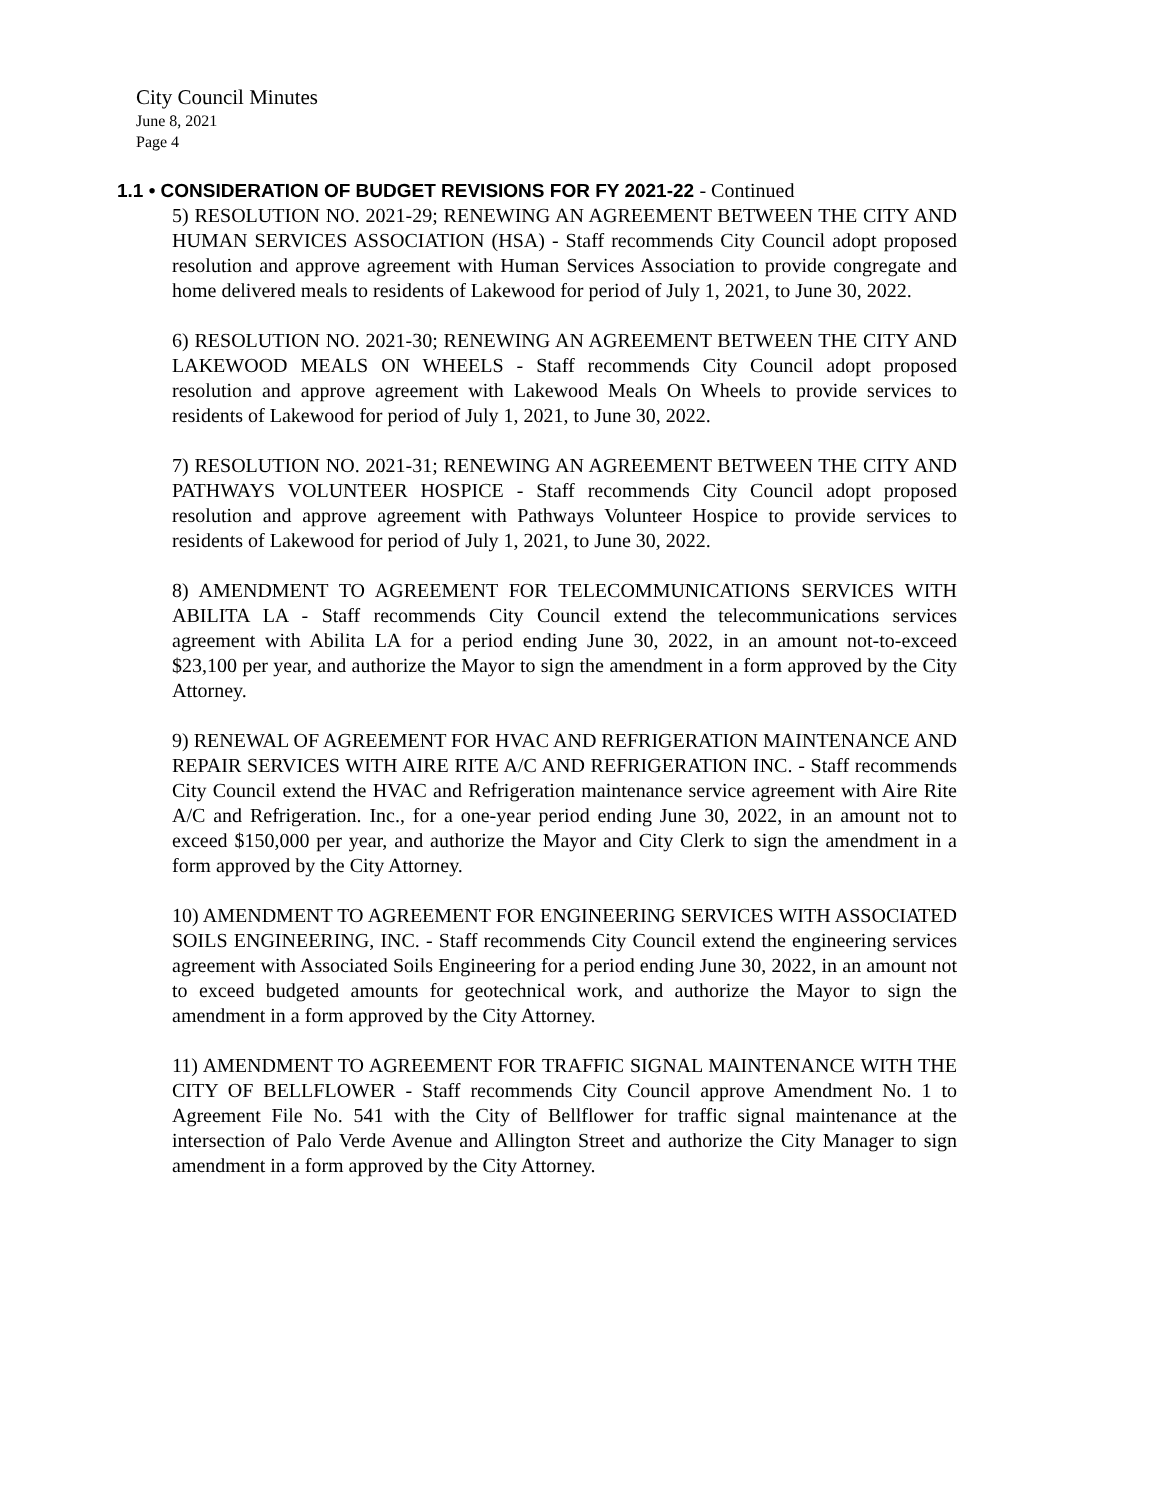City Council Minutes
June 8, 2021
Page 4
1.1 • CONSIDERATION OF BUDGET REVISIONS FOR FY 2021-22 - Continued
5) RESOLUTION NO. 2021-29; RENEWING AN AGREEMENT BETWEEN THE CITY AND HUMAN SERVICES ASSOCIATION (HSA) - Staff recommends City Council adopt proposed resolution and approve agreement with Human Services Association to provide congregate and home delivered meals to residents of Lakewood for period of July 1, 2021, to June 30, 2022.
6) RESOLUTION NO. 2021-30; RENEWING AN AGREEMENT BETWEEN THE CITY AND LAKEWOOD MEALS ON WHEELS - Staff recommends City Council adopt proposed resolution and approve agreement with Lakewood Meals On Wheels to provide services to residents of Lakewood for period of July 1, 2021, to June 30, 2022.
7) RESOLUTION NO. 2021-31; RENEWING AN AGREEMENT BETWEEN THE CITY AND PATHWAYS VOLUNTEER HOSPICE - Staff recommends City Council adopt proposed resolution and approve agreement with Pathways Volunteer Hospice to provide services to residents of Lakewood for period of July 1, 2021, to June 30, 2022.
8) AMENDMENT TO AGREEMENT FOR TELECOMMUNICATIONS SERVICES WITH ABILITA LA - Staff recommends City Council extend the telecommunications services agreement with Abilita LA for a period ending June 30, 2022, in an amount not-to-exceed $23,100 per year, and authorize the Mayor to sign the amendment in a form approved by the City Attorney.
9) RENEWAL OF AGREEMENT FOR HVAC AND REFRIGERATION MAINTENANCE AND REPAIR SERVICES WITH AIRE RITE A/C AND REFRIGERATION INC. - Staff recommends City Council extend the HVAC and Refrigeration maintenance service agreement with Aire Rite A/C and Refrigeration. Inc., for a one-year period ending June 30, 2022, in an amount not to exceed $150,000 per year, and authorize the Mayor and City Clerk to sign the amendment in a form approved by the City Attorney.
10) AMENDMENT TO AGREEMENT FOR ENGINEERING SERVICES WITH ASSOCIATED SOILS ENGINEERING, INC. - Staff recommends City Council extend the engineering services agreement with Associated Soils Engineering for a period ending June 30, 2022, in an amount not to exceed budgeted amounts for geotechnical work, and authorize the Mayor to sign the amendment in a form approved by the City Attorney.
11) AMENDMENT TO AGREEMENT FOR TRAFFIC SIGNAL MAINTENANCE WITH THE CITY OF BELLFLOWER - Staff recommends City Council approve Amendment No. 1 to Agreement File No. 541 with the City of Bellflower for traffic signal maintenance at the intersection of Palo Verde Avenue and Allington Street and authorize the City Manager to sign amendment in a form approved by the City Attorney.